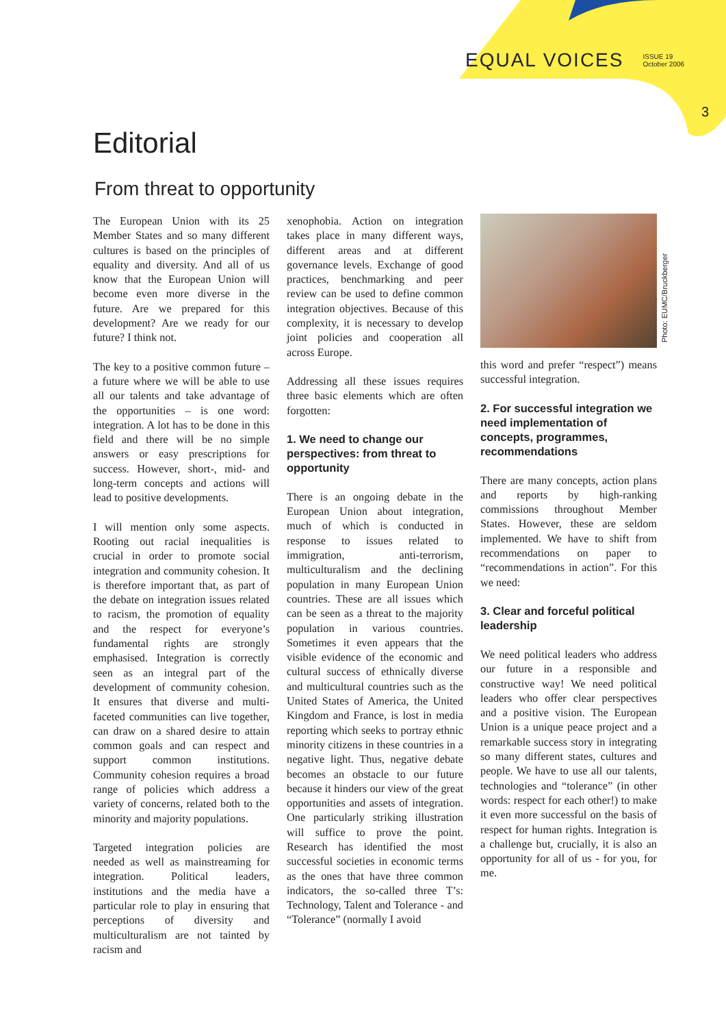EQUAL VOICES ISSUE 19
October 2006
3
Editorial
From threat to opportunity
The European Union with its 25 Member States and so many different cultures is based on the principles of equality and diversity. And all of us know that the European Union will become even more diverse in the future. Are we prepared for this development? Are we ready for our future? I think not.
The key to a positive common future – a future where we will be able to use all our talents and take advantage of the opportunities – is one word: integration. A lot has to be done in this field and there will be no simple answers or easy prescriptions for success. However, short-, mid- and long-term concepts and actions will lead to positive developments.
I will mention only some aspects. Rooting out racial inequalities is crucial in order to promote social integration and community cohesion. It is therefore important that, as part of the debate on integration issues related to racism, the promotion of equality and the respect for everyone’s fundamental rights are strongly emphasised. Integration is correctly seen as an integral part of the development of community cohesion. It ensures that diverse and multi-faceted communities can live together, can draw on a shared desire to attain common goals and can respect and support common institutions. Community cohesion requires a broad range of policies which address a variety of concerns, related both to the minority and majority populations.
Targeted integration policies are needed as well as mainstreaming for integration. Political leaders, institutions and the media have a particular role to play in ensuring that perceptions of diversity and multiculturalism are not tainted by racism and
xenophobia. Action on integration takes place in many different ways, different areas and at different governance levels. Exchange of good practices, benchmarking and peer review can be used to define common integration objectives. Because of this complexity, it is necessary to develop joint policies and cooperation all across Europe.
Addressing all these issues requires three basic elements which are often forgotten:
1. We need to change our perspectives: from threat to opportunity
There is an ongoing debate in the European Union about integration, much of which is conducted in response to issues related to immigration, anti-terrorism, multiculturalism and the declining population in many European Union countries. These are all issues which can be seen as a threat to the majority population in various countries. Sometimes it even appears that the visible evidence of the economic and cultural success of ethnically diverse and multicultural countries such as the United States of America, the United Kingdom and France, is lost in media reporting which seeks to portray ethnic minority citizens in these countries in a negative light. Thus, negative debate becomes an obstacle to our future because it hinders our view of the great opportunities and assets of integration. One particularly striking illustration will suffice to prove the point. Research has identified the most successful societies in economic terms as the ones that have three common indicators, the so-called three T’s: Technology, Talent and Tolerance - and “Tolerance” (normally I avoid
this word and prefer “respect”) means successful integration.
2. For successful integration we need implementation of concepts, programmes, recommendations
There are many concepts, action plans and reports by high-ranking commissions throughout Member States. However, these are seldom implemented. We have to shift from recommendations on paper to “recommendations in action”. For this we need:
3. Clear and forceful political leadership
We need political leaders who address our future in a responsible and constructive way! We need political leaders who offer clear perspectives and a positive vision. The European Union is a unique peace project and a remarkable success story in integrating so many different states, cultures and people. We have to use all our talents, technologies and “tolerance” (in other words: respect for each other!) to make it even more successful on the basis of respect for human rights. Integration is a challenge but, crucially, it is also an opportunity for all of us - for you, for me.
Photo: EUMC/Bruckberger